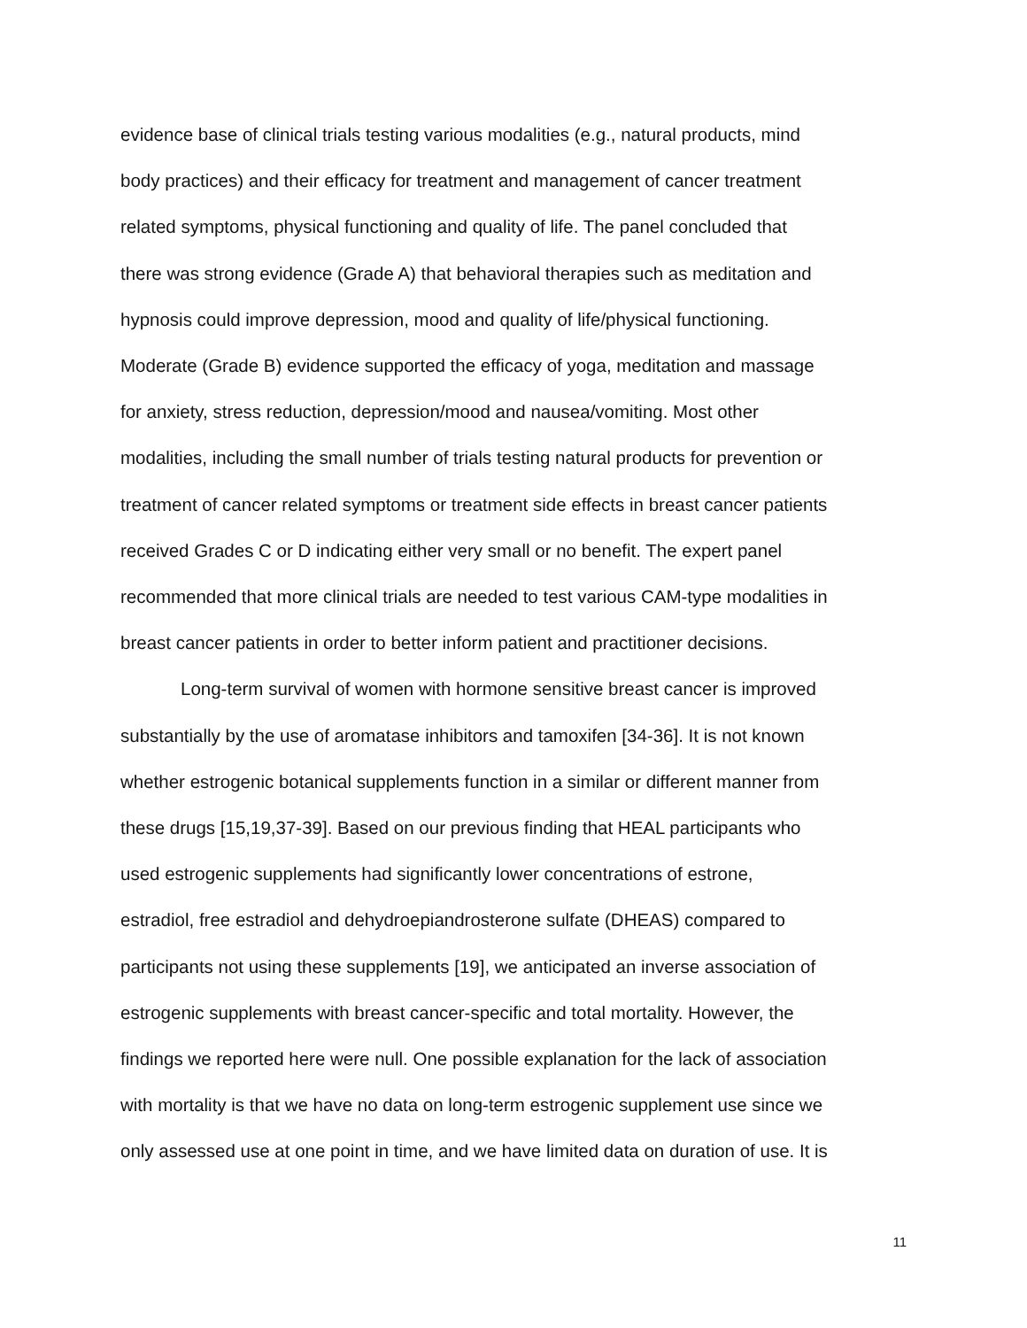evidence base of clinical trials testing various modalities (e.g., natural products, mind
body practices) and their efficacy for treatment and management of cancer treatment
related symptoms, physical functioning and quality of life. The panel concluded that
there was strong evidence (Grade A) that behavioral therapies such as meditation and
hypnosis could improve depression, mood and quality of life/physical functioning.
Moderate (Grade B) evidence supported the efficacy of yoga, meditation and massage
for anxiety, stress reduction, depression/mood and nausea/vomiting. Most other
modalities, including the small number of trials testing natural products for prevention or
treatment of cancer related symptoms or treatment side effects in breast cancer patients
received Grades C or D indicating either very small or no benefit. The expert panel
recommended that more clinical trials are needed to test various CAM-type modalities in
breast cancer patients in order to better inform patient and practitioner decisions.
Long-term survival of women with hormone sensitive breast cancer is improved
substantially by the use of aromatase inhibitors and tamoxifen [34-36]. It is not known
whether estrogenic botanical supplements function in a similar or different manner from
these drugs [15,19,37-39]. Based on our previous finding that HEAL participants who
used estrogenic supplements had significantly lower concentrations of estrone,
estradiol, free estradiol and dehydroepiandrosterone sulfate (DHEAS) compared to
participants not using these supplements [19], we anticipated an inverse association of
estrogenic supplements with breast cancer-specific and total mortality. However, the
findings we reported here were null. One possible explanation for the lack of association
with mortality is that we have no data on long-term estrogenic supplement use since we
only assessed use at one point in time, and we have limited data on duration of use. It is
11